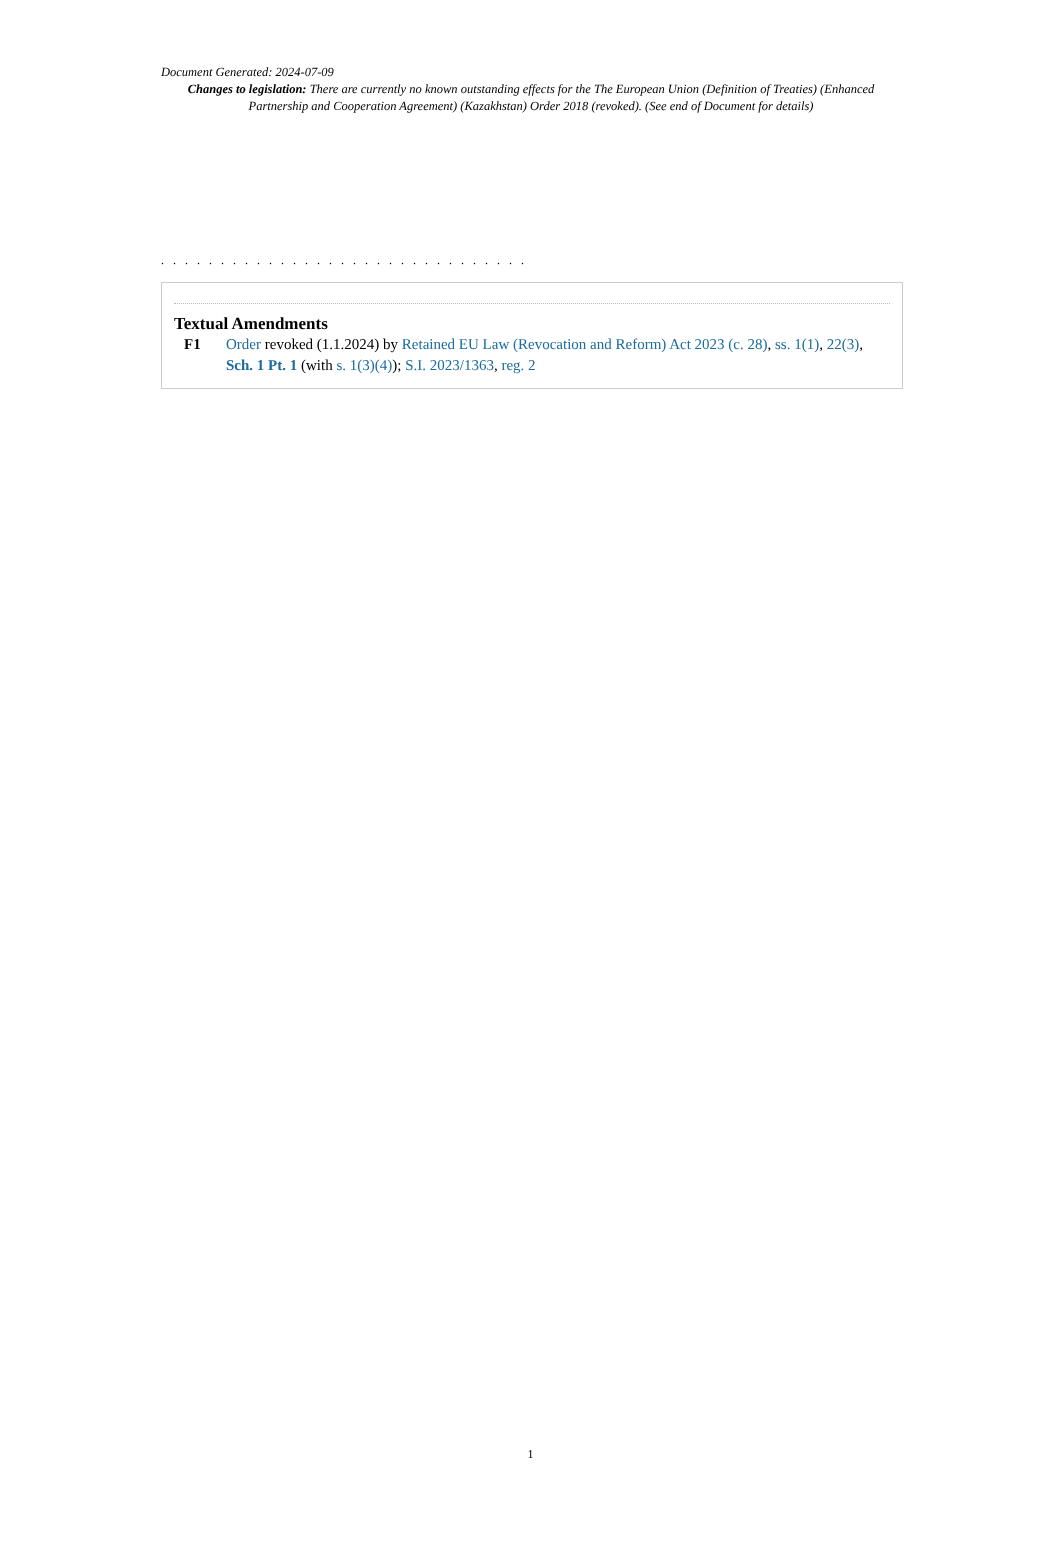Document Generated: 2024-07-09
Changes to legislation: There are currently no known outstanding effects for the The European Union (Definition of Treaties) (Enhanced Partnership and Cooperation Agreement) (Kazakhstan) Order 2018 (revoked). (See end of Document for details)
. . . . . . . . . . . . . . . . . . . . . . . . . . . . . . .
Textual Amendments
F1 Order revoked (1.1.2024) by Retained EU Law (Revocation and Reform) Act 2023 (c. 28), ss. 1(1), 22(3), Sch. 1 Pt. 1 (with s. 1(3)(4)); S.I. 2023/1363, reg. 2
1